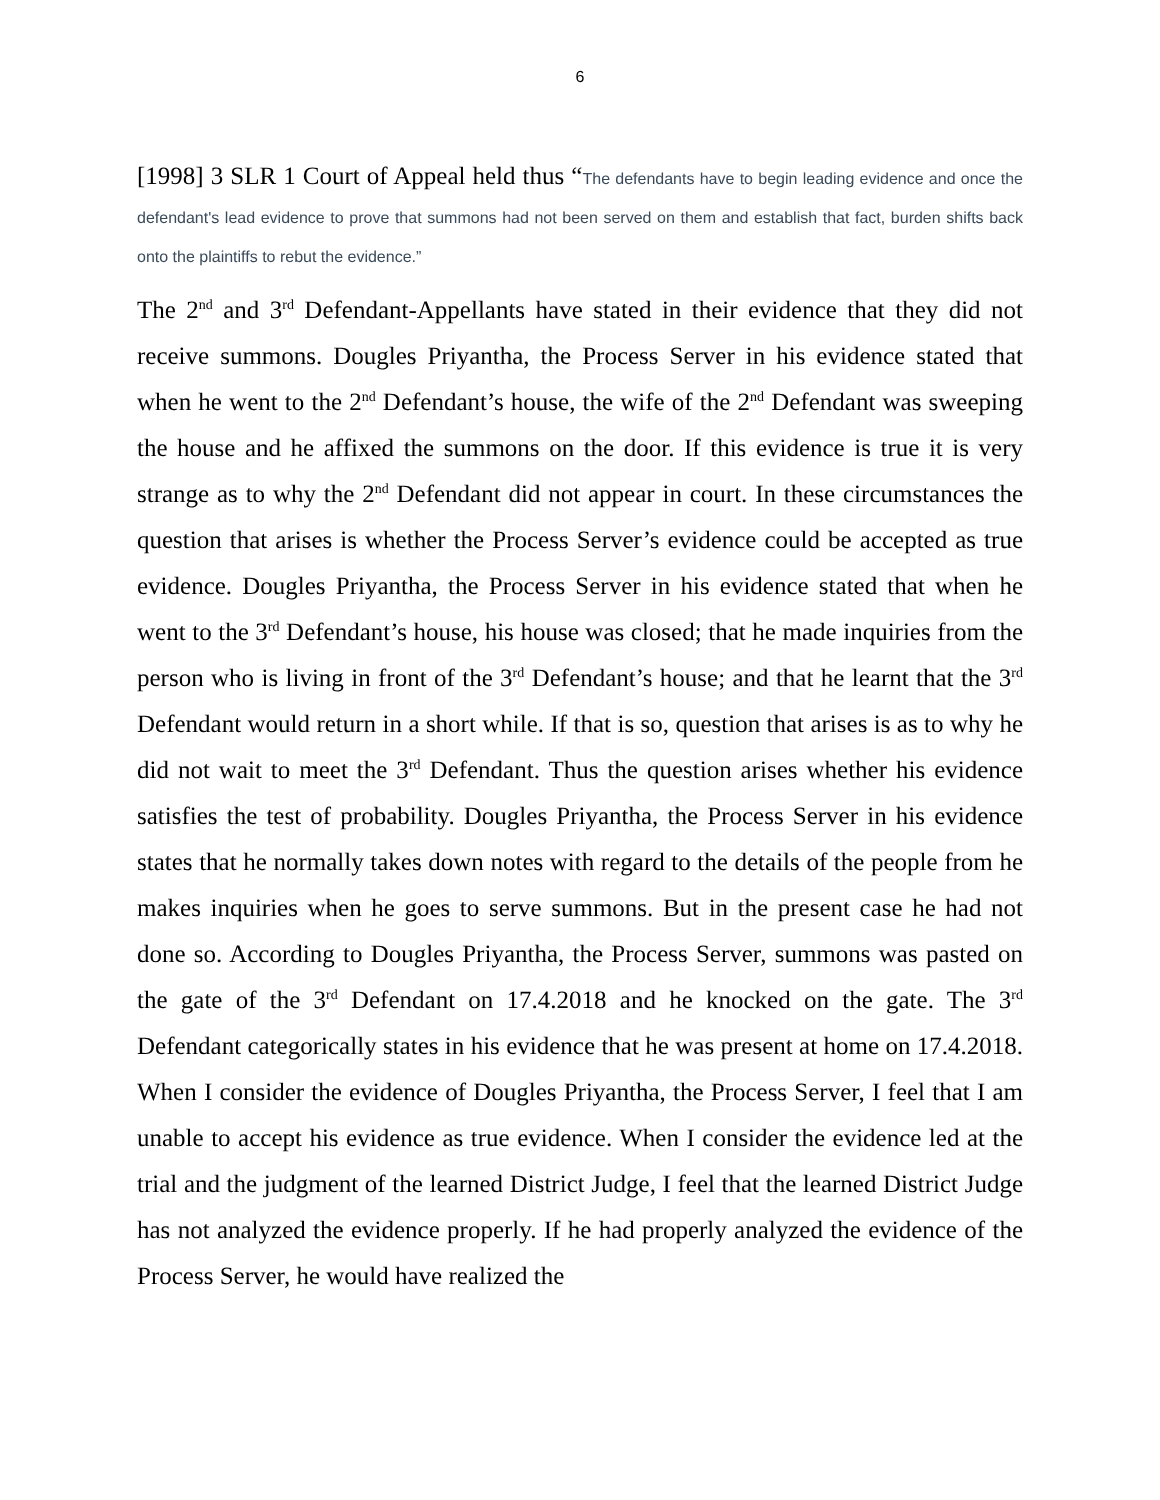6
[1998] 3 SLR 1 Court of Appeal held thus “The defendants have to begin leading evidence and once the defendant's lead evidence to prove that summons had not been served on them and establish that fact, burden shifts back onto the plaintiffs to rebut the evidence.”
The 2<sup>nd</sup> and 3<sup>rd</sup> Defendant-Appellants have stated in their evidence that they did not receive summons. Dougles Priyantha, the Process Server in his evidence stated that when he went to the 2<sup>nd</sup> Defendant’s house, the wife of the 2<sup>nd</sup> Defendant was sweeping the house and he affixed the summons on the door. If this evidence is true it is very strange as to why the 2<sup>nd</sup> Defendant did not appear in court. In these circumstances the question that arises is whether the Process Server’s evidence could be accepted as true evidence. Dougles Priyantha, the Process Server in his evidence stated that when he went to the 3<sup>rd</sup> Defendant’s house, his house was closed; that he made inquiries from the person who is living in front of the 3<sup>rd</sup> Defendant’s house; and that he learnt that the 3<sup>rd</sup> Defendant would return in a short while. If that is so, question that arises is as to why he did not wait to meet the 3<sup>rd</sup> Defendant. Thus the question arises whether his evidence satisfies the test of probability. Dougles Priyantha, the Process Server in his evidence states that he normally takes down notes with regard to the details of the people from he makes inquiries when he goes to serve summons. But in the present case he had not done so. According to Dougles Priyantha, the Process Server, summons was pasted on the gate of the 3<sup>rd</sup> Defendant on 17.4.2018 and he knocked on the gate. The 3<sup>rd</sup> Defendant categorically states in his evidence that he was present at home on 17.4.2018. When I consider the evidence of Dougles Priyantha, the Process Server, I feel that I am unable to accept his evidence as true evidence. When I consider the evidence led at the trial and the judgment of the learned District Judge, I feel that the learned District Judge has not analyzed the evidence properly. If he had properly analyzed the evidence of the Process Server, he would have realized the